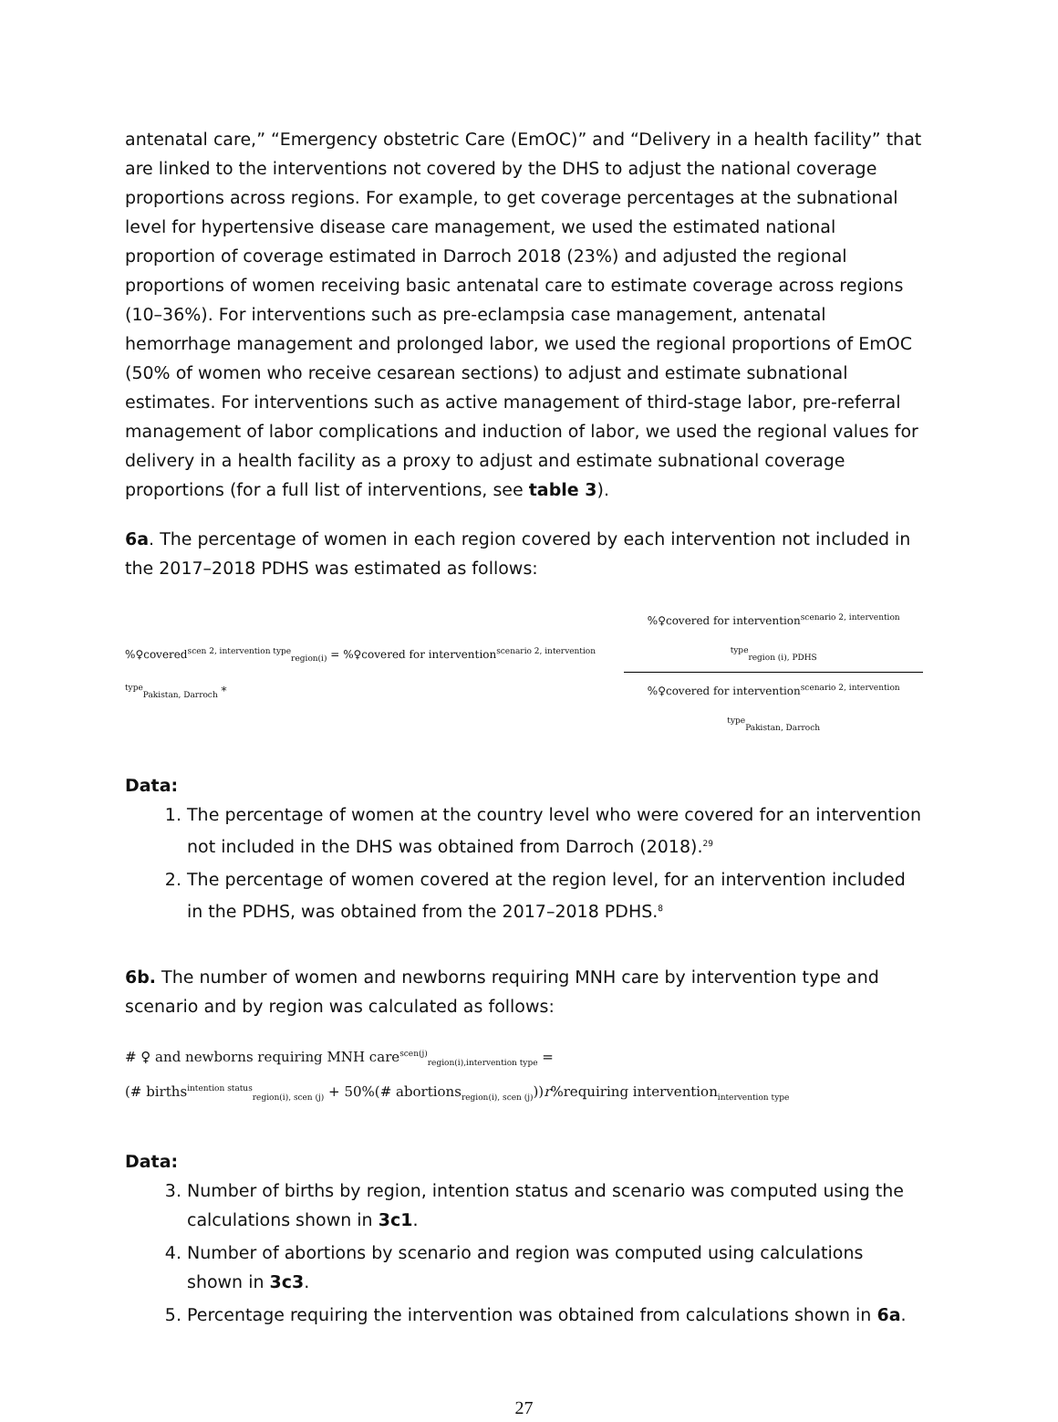antenatal care,” “Emergency obstetric Care (EmOC)” and “Delivery in a health facility” that are linked to the interventions not covered by the DHS to adjust the national coverage proportions across regions. For example, to get coverage percentages at the subnational level for hypertensive disease care management, we used the estimated national proportion of coverage estimated in Darroch 2018 (23%) and adjusted the regional proportions of women receiving basic antenatal care to estimate coverage across regions (10–36%). For interventions such as pre-eclampsia case management, antenatal hemorrhage management and prolonged labor, we used the regional proportions of EmOC (50% of women who receive cesarean sections) to adjust and estimate subnational estimates. For interventions such as active management of third-stage labor, pre-referral management of labor complications and induction of labor, we used the regional values for delivery in a health facility as a proxy to adjust and estimate subnational coverage proportions (for a full list of interventions, see table 3).
6a. The percentage of women in each region covered by each intervention not included in the 2017–2018 PDHS was estimated as follows:
%♀covered<sup>scen 2, intervention type</sup><sub>region(i)</sub> = %♀covered for intervention<sup>scenario 2, intervention type</sup><sub>Pakistan, Darroch</sub> * %♀covered for intervention<sup>scenario 2, intervention type</sup><sub>region (i), PDHS</sub>%♀covered for intervention<sup>scenario 2, intervention type</sup><sub>Pakistan, Darroch</sub>
Data:
1. The percentage of women at the country level who were covered for an intervention not included in the DHS was obtained from Darroch (2018).<sup>29</sup>
2. The percentage of women covered at the region level, for an intervention included in the PDHS, was obtained from the 2017–2018 PDHS.<sup>8</sup>
6b. The number of women and newborns requiring MNH care by intervention type and scenario and by region was calculated as follows:
# ♀ and newborns requiring MNH care<sup>scen(j)</sup><sub>region(i),intervention type</sub> =
(# births<sup>intention status</sup><sub>region(i), scen (j)</sub> + 50%(# abortions<sub>region(i), scen (j)</sub>))r%requiring intervention<sub>intervention type</sub>
Data:
3. Number of births by region, intention status and scenario was computed using the calculations shown in 3c1.
4. Number of abortions by scenario and region was computed using calculations shown in 3c3.
5. Percentage requiring the intervention was obtained from calculations shown in 6a.
27